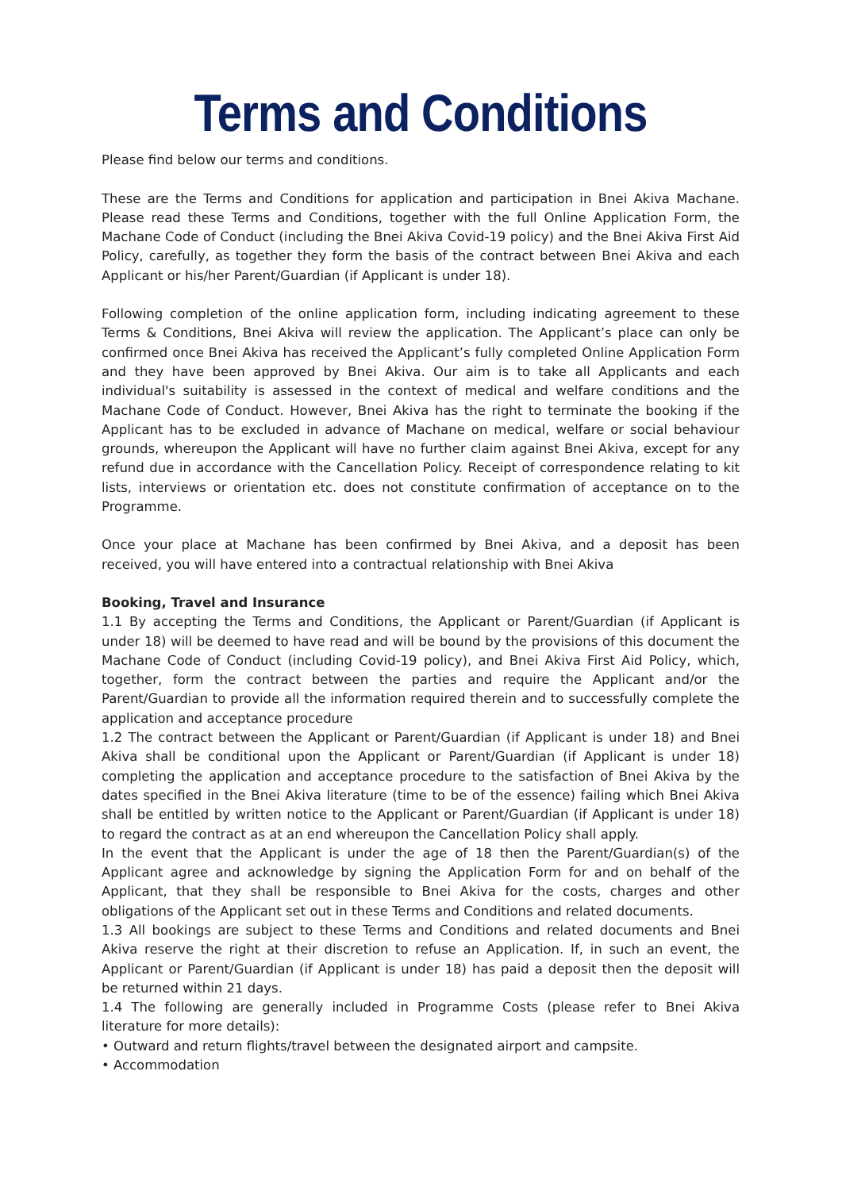Terms and Conditions
Please find below our terms and conditions.
These are the Terms and Conditions for application and participation in Bnei Akiva Machane. Please read these Terms and Conditions, together with the full Online Application Form, the Machane Code of Conduct (including the Bnei Akiva Covid-19 policy) and the Bnei Akiva First Aid Policy, carefully, as together they form the basis of the contract between Bnei Akiva and each Applicant or his/her Parent/Guardian (if Applicant is under 18).
Following completion of the online application form, including indicating agreement to these Terms & Conditions, Bnei Akiva will review the application. The Applicant’s place can only be confirmed once Bnei Akiva has received the Applicant’s fully completed Online Application Form and they have been approved by Bnei Akiva. Our aim is to take all Applicants and each individual's suitability is assessed in the context of medical and welfare conditions and the Machane Code of Conduct. However, Bnei Akiva has the right to terminate the booking if the Applicant has to be excluded in advance of Machane on medical, welfare or social behaviour grounds, whereupon the Applicant will have no further claim against Bnei Akiva, except for any refund due in accordance with the Cancellation Policy. Receipt of correspondence relating to kit lists, interviews or orientation etc. does not constitute confirmation of acceptance on to the Programme.
Once your place at Machane has been confirmed by Bnei Akiva, and a deposit has been received, you will have entered into a contractual relationship with Bnei Akiva
Booking, Travel and Insurance
1.1 By accepting the Terms and Conditions, the Applicant or Parent/Guardian (if Applicant is under 18) will be deemed to have read and will be bound by the provisions of this document the Machane Code of Conduct (including Covid-19 policy), and Bnei Akiva First Aid Policy, which, together, form the contract between the parties and require the Applicant and/or the Parent/Guardian to provide all the information required therein and to successfully complete the application and acceptance procedure
1.2 The contract between the Applicant or Parent/Guardian (if Applicant is under 18) and Bnei Akiva shall be conditional upon the Applicant or Parent/Guardian (if Applicant is under 18) completing the application and acceptance procedure to the satisfaction of Bnei Akiva by the dates specified in the Bnei Akiva literature (time to be of the essence) failing which Bnei Akiva shall be entitled by written notice to the Applicant or Parent/Guardian (if Applicant is under 18) to regard the contract as at an end whereupon the Cancellation Policy shall apply.
In the event that the Applicant is under the age of 18 then the Parent/Guardian(s) of the Applicant agree and acknowledge by signing the Application Form for and on behalf of the Applicant, that they shall be responsible to Bnei Akiva for the costs, charges and other obligations of the Applicant set out in these Terms and Conditions and related documents.
1.3 All bookings are subject to these Terms and Conditions and related documents and Bnei Akiva reserve the right at their discretion to refuse an Application. If, in such an event, the Applicant or Parent/Guardian (if Applicant is under 18) has paid a deposit then the deposit will be returned within 21 days.
1.4 The following are generally included in Programme Costs (please refer to Bnei Akiva literature for more details):
• Outward and return flights/travel between the designated airport and campsite.
• Accommodation